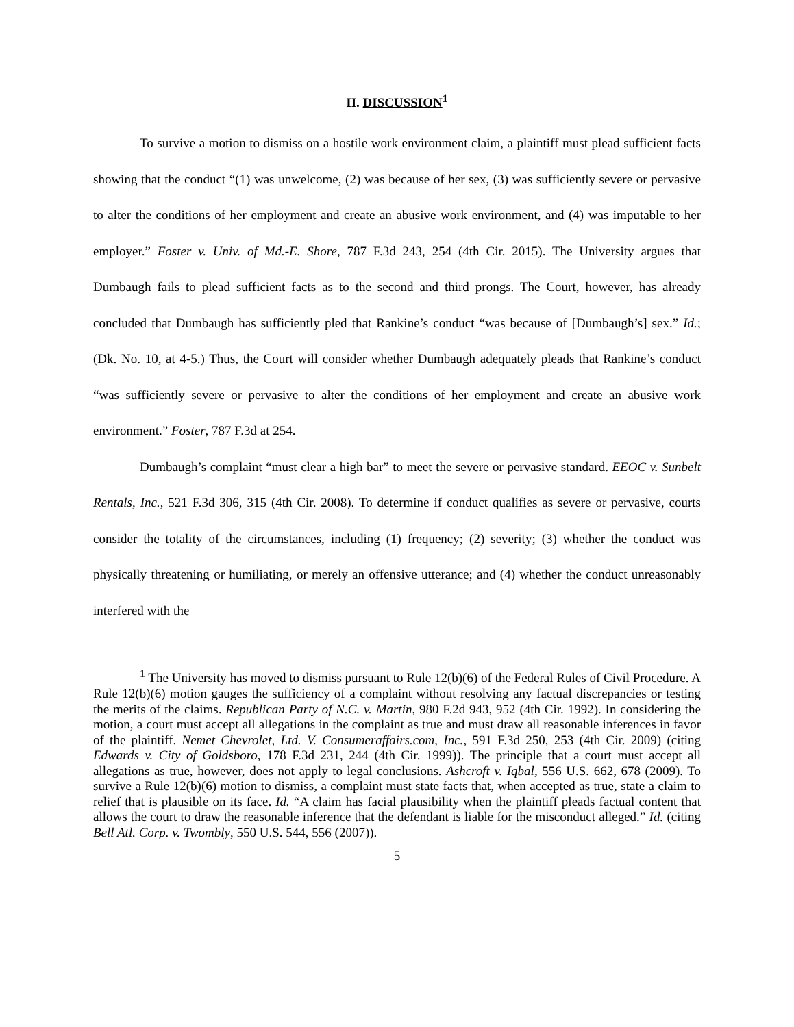II. DISCUSSION<sup>1</sup>
To survive a motion to dismiss on a hostile work environment claim, a plaintiff must plead sufficient facts showing that the conduct “(1) was unwelcome, (2) was because of her sex, (3) was sufficiently severe or pervasive to alter the conditions of her employment and create an abusive work environment, and (4) was imputable to her employer.” Foster v. Univ. of Md.-E. Shore, 787 F.3d 243, 254 (4th Cir. 2015). The University argues that Dumbaugh fails to plead sufficient facts as to the second and third prongs. The Court, however, has already concluded that Dumbaugh has sufficiently pled that Rankine’s conduct “was because of [Dumbaugh’s] sex.” Id.; (Dk. No. 10, at 4-5.) Thus, the Court will consider whether Dumbaugh adequately pleads that Rankine’s conduct “was sufficiently severe or pervasive to alter the conditions of her employment and create an abusive work environment.” Foster, 787 F.3d at 254.
Dumbaugh’s complaint “must clear a high bar” to meet the severe or pervasive standard. EEOC v. Sunbelt Rentals, Inc., 521 F.3d 306, 315 (4th Cir. 2008). To determine if conduct qualifies as severe or pervasive, courts consider the totality of the circumstances, including (1) frequency; (2) severity; (3) whether the conduct was physically threatening or humiliating, or merely an offensive utterance; and (4) whether the conduct unreasonably interfered with the
<sup>1</sup> The University has moved to dismiss pursuant to Rule 12(b)(6) of the Federal Rules of Civil Procedure. A Rule 12(b)(6) motion gauges the sufficiency of a complaint without resolving any factual discrepancies or testing the merits of the claims. Republican Party of N.C. v. Martin, 980 F.2d 943, 952 (4th Cir. 1992). In considering the motion, a court must accept all allegations in the complaint as true and must draw all reasonable inferences in favor of the plaintiff. Nemet Chevrolet, Ltd. V. Consumeraffairs.com, Inc., 591 F.3d 250, 253 (4th Cir. 2009) (citing Edwards v. City of Goldsboro, 178 F.3d 231, 244 (4th Cir. 1999)). The principle that a court must accept all allegations as true, however, does not apply to legal conclusions. Ashcroft v. Iqbal, 556 U.S. 662, 678 (2009). To survive a Rule 12(b)(6) motion to dismiss, a complaint must state facts that, when accepted as true, state a claim to relief that is plausible on its face. Id. “A claim has facial plausibility when the plaintiff pleads factual content that allows the court to draw the reasonable inference that the defendant is liable for the misconduct alleged.” Id. (citing Bell Atl. Corp. v. Twombly, 550 U.S. 544, 556 (2007)).
5